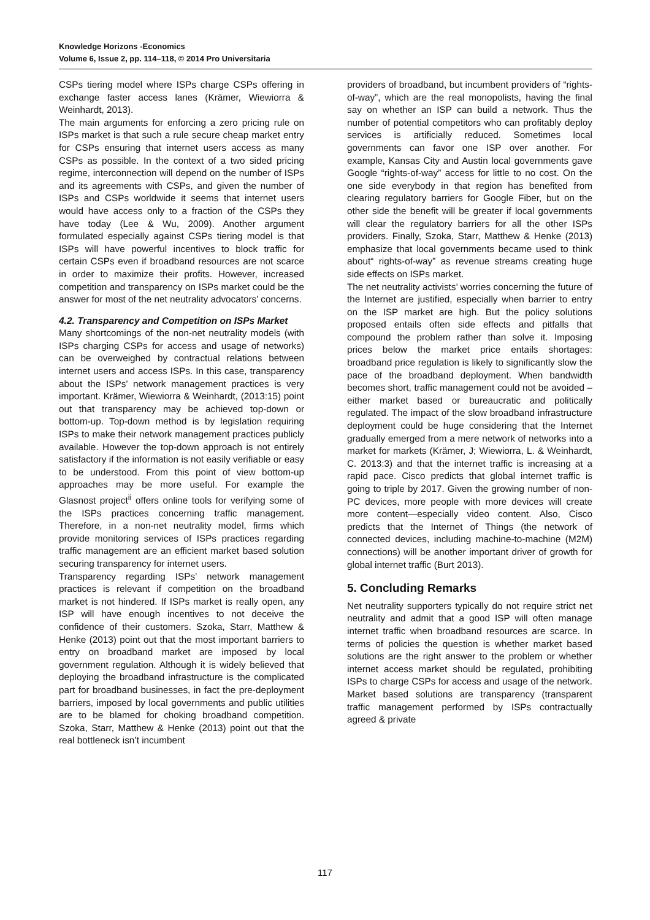Knowledge Horizons -Economics
Volume 6, Issue 2, pp. 114–118, © 2014 Pro Universitaria
CSPs tiering model where ISPs charge CSPs offering in exchange faster access lanes (Krämer, Wiewiorra & Weinhardt, 2013).
The main arguments for enforcing a zero pricing rule on ISPs market is that such a rule secure cheap market entry for CSPs ensuring that internet users access as many CSPs as possible. In the context of a two sided pricing regime, interconnection will depend on the number of ISPs and its agreements with CSPs, and given the number of ISPs and CSPs worldwide it seems that internet users would have access only to a fraction of the CSPs they have today (Lee & Wu, 2009). Another argument formulated especially against CSPs tiering model is that ISPs will have powerful incentives to block traffic for certain CSPs even if broadband resources are not scarce in order to maximize their profits. However, increased competition and transparency on ISPs market could be the answer for most of the net neutrality advocators’ concerns.
4.2. Transparency and Competition on ISPs Market
Many shortcomings of the non-net neutrality models (with ISPs charging CSPs for access and usage of networks) can be overweighed by contractual relations between internet users and access ISPs. In this case, transparency about the ISPs’ network management practices is very important. Krämer, Wiewiorra & Weinhardt, (2013:15) point out that transparency may be achieved top-down or bottom-up. Top-down method is by legislation requiring ISPs to make their network management practices publicly available. However the top-down approach is not entirely satisfactory if the information is not easily verifiable or easy to be understood. From this point of view bottom-up approaches may be more useful. For example the Glasnost project<sup>ii</sup> offers online tools for verifying some of the ISPs practices concerning traffic management. Therefore, in a non-net neutrality model, firms which provide monitoring services of ISPs practices regarding traffic management are an efficient market based solution securing transparency for internet users.
Transparency regarding ISPs’ network management practices is relevant if competition on the broadband market is not hindered. If ISPs market is really open, any ISP will have enough incentives to not deceive the confidence of their customers. Szoka, Starr, Matthew & Henke (2013) point out that the most important barriers to entry on broadband market are imposed by local government regulation. Although it is widely believed that deploying the broadband infrastructure is the complicated part for broadband businesses, in fact the pre-deployment barriers, imposed by local governments and public utilities are to be blamed for choking broadband competition. Szoka, Starr, Matthew & Henke (2013) point out that the real bottleneck isn’t incumbent
providers of broadband, but incumbent providers of “rights-of-way”, which are the real monopolists, having the final say on whether an ISP can build a network. Thus the number of potential competitors who can profitably deploy services is artificially reduced. Sometimes local governments can favor one ISP over another. For example, Kansas City and Austin local governments gave Google “rights-of-way” access for little to no cost. On the one side everybody in that region has benefited from clearing regulatory barriers for Google Fiber, but on the other side the benefit will be greater if local governments will clear the regulatory barriers for all the other ISPs providers. Finally, Szoka, Starr, Matthew & Henke (2013) emphasize that local governments became used to think about“ rights-of-way” as revenue streams creating huge side effects on ISPs market.
The net neutrality activists’ worries concerning the future of the Internet are justified, especially when barrier to entry on the ISP market are high. But the policy solutions proposed entails often side effects and pitfalls that compound the problem rather than solve it. Imposing prices below the market price entails shortages: broadband price regulation is likely to significantly slow the pace of the broadband deployment. When bandwidth becomes short, traffic management could not be avoided – either market based or bureaucratic and politically regulated. The impact of the slow broadband infrastructure deployment could be huge considering that the Internet gradually emerged from a mere network of networks into a market for markets (Krämer, J; Wiewiorra, L. & Weinhardt, C. 2013:3) and that the internet traffic is increasing at a rapid pace. Cisco predicts that global internet traffic is going to triple by 2017. Given the growing number of non-PC devices, more people with more devices will create more content—especially video content. Also, Cisco predicts that the Internet of Things (the network of connected devices, including machine-to-machine (M2M) connections) will be another important driver of growth for global internet traffic (Burt 2013).
5. Concluding Remarks
Net neutrality supporters typically do not require strict net neutrality and admit that a good ISP will often manage internet traffic when broadband resources are scarce. In terms of policies the question is whether market based solutions are the right answer to the problem or whether internet access market should be regulated, prohibiting ISPs to charge CSPs for access and usage of the network. Market based solutions are transparency (transparent traffic management performed by ISPs contractually agreed & private
117